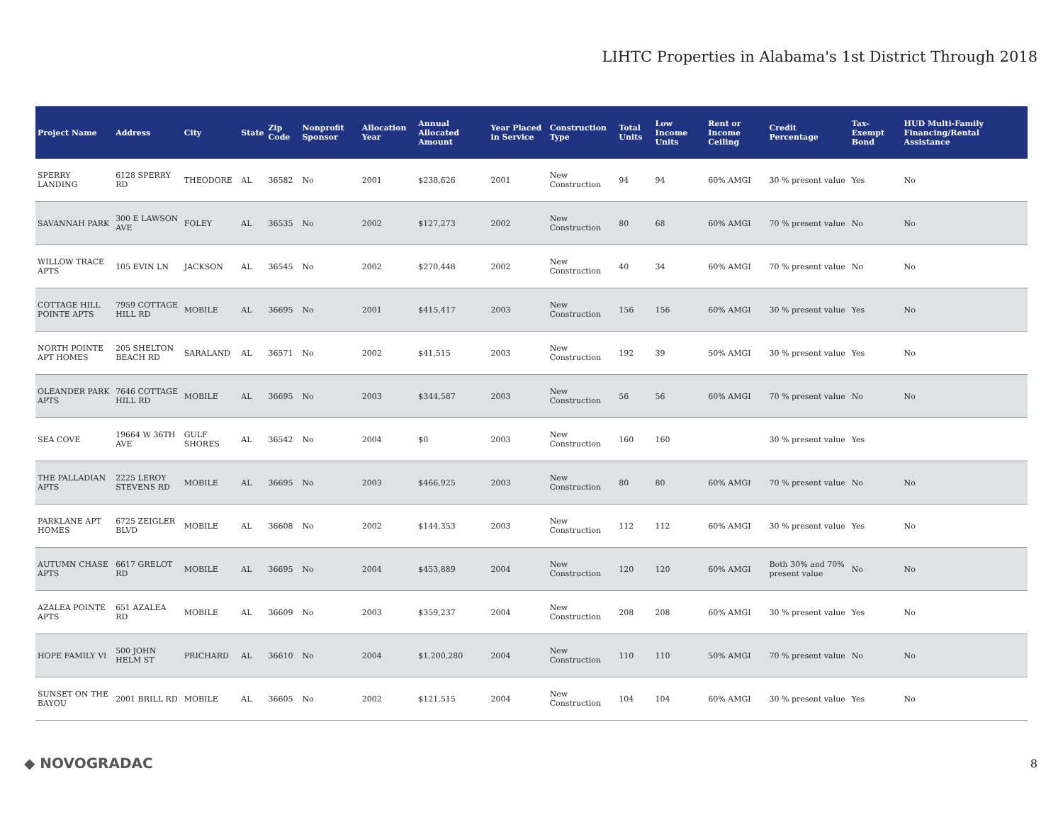LIHTC Properties in Alabama's 1st District Through 2018
| Project Name | Address | City | State | Zip Code | Nonprofit Sponsor | Allocation Year | Annual Allocated Amount | Year Placed in Service | Construction Type | Total Units | Low Income Units | Rent or Income Ceiling | Credit Percentage | Tax-Exempt Bond | HUD Multi-Family Financing/Rental Assistance |
| --- | --- | --- | --- | --- | --- | --- | --- | --- | --- | --- | --- | --- | --- | --- | --- |
| SPERRY LANDING | 6128 SPERRY RD | THEODORE | AL | 36582 | No | 2001 | $238,626 | 2001 | New Construction | 94 | 94 | 60% AMGI | 30 % present value | Yes | No |
| SAVANNAH PARK | 300 E LAWSON AVE | FOLEY | AL | 36535 | No | 2002 | $127,273 | 2002 | New Construction | 80 | 68 | 60% AMGI | 70 % present value | No | No |
| WILLOW TRACE APTS | 105 EVIN LN | JACKSON | AL | 36545 | No | 2002 | $270,448 | 2002 | New Construction | 40 | 34 | 60% AMGI | 70 % present value | No | No |
| COTTAGE HILL POINTE APTS | 7959 COTTAGE HILL RD | MOBILE | AL | 36695 | No | 2001 | $415,417 | 2003 | New Construction | 156 | 156 | 60% AMGI | 30 % present value | Yes | No |
| NORTH POINTE APT HOMES | 205 SHELTON BEACH RD | SARALAND | AL | 36571 | No | 2002 | $41,515 | 2003 | New Construction | 192 | 39 | 50% AMGI | 30 % present value | Yes | No |
| OLEANDER PARK APTS | 7646 COTTAGE HILL RD | MOBILE | AL | 36695 | No | 2003 | $344,587 | 2003 | New Construction | 56 | 56 | 60% AMGI | 70 % present value | No | No |
| SEA COVE | 19664 W 36TH AVE | GULF SHORES | AL | 36542 | No | 2004 | $0 | 2003 | New Construction | 160 | 160 | | 30 % present value | Yes | |
| THE PALLADIAN APTS | 2225 LEROY STEVENS RD | MOBILE | AL | 36695 | No | 2003 | $466,925 | 2003 | New Construction | 80 | 80 | 60% AMGI | 70 % present value | No | No |
| PARKLANE APT HOMES | 6725 ZEIGLER BLVD | MOBILE | AL | 36608 | No | 2002 | $144,353 | 2003 | New Construction | 112 | 112 | 60% AMGI | 30 % present value | Yes | No |
| AUTUMN CHASE APTS | 6617 GRELOT RD | MOBILE | AL | 36695 | No | 2004 | $453,889 | 2004 | New Construction | 120 | 120 | 60% AMGI | Both 30% and 70% present value | No | No |
| AZALEA POINTE APTS | 651 AZALEA RD | MOBILE | AL | 36609 | No | 2003 | $359,237 | 2004 | New Construction | 208 | 208 | 60% AMGI | 30 % present value | Yes | No |
| HOPE FAMILY VI | 500 JOHN HELM ST | PRICHARD | AL | 36610 | No | 2004 | $1,200,280 | 2004 | New Construction | 110 | 110 | 50% AMGI | 70 % present value | No | No |
| SUNSET ON THE BAYOU | 2001 BRILL RD | MOBILE | AL | 36605 | No | 2002 | $121,515 | 2004 | New Construction | 104 | 104 | 60% AMGI | 30 % present value | Yes | No |
◆ NOVOGRADAC 8